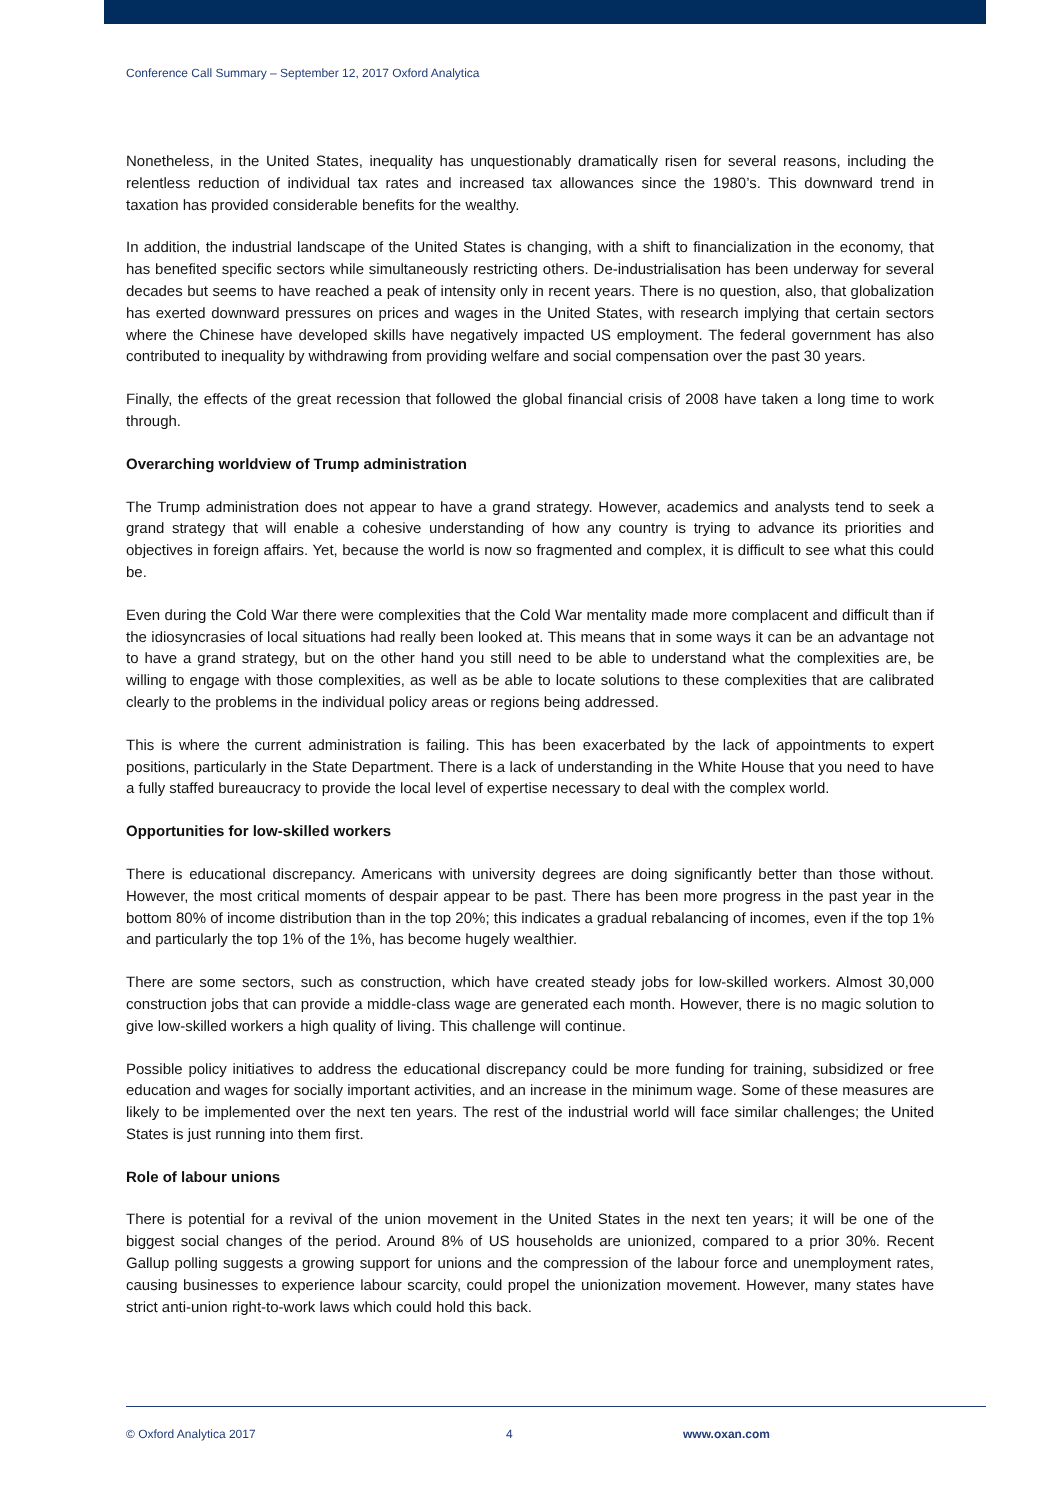Conference Call Summary – September 12, 2017 Oxford Analytica
Nonetheless, in the United States, inequality has unquestionably dramatically risen for several reasons, including the relentless reduction of individual tax rates and increased tax allowances since the 1980’s. This downward trend in taxation has provided considerable benefits for the wealthy.
In addition, the industrial landscape of the United States is changing, with a shift to financialization in the economy, that has benefited specific sectors while simultaneously restricting others. De-industrialisation has been underway for several decades but seems to have reached a peak of intensity only in recent years. There is no question, also, that globalization has exerted downward pressures on prices and wages in the United States, with research implying that certain sectors where the Chinese have developed skills have negatively impacted US employment. The federal government has also contributed to inequality by withdrawing from providing welfare and social compensation over the past 30 years.
Finally, the effects of the great recession that followed the global financial crisis of 2008 have taken a long time to work through.
Overarching worldview of Trump administration
The Trump administration does not appear to have a grand strategy. However, academics and analysts tend to seek a grand strategy that will enable a cohesive understanding of how any country is trying to advance its priorities and objectives in foreign affairs. Yet, because the world is now so fragmented and complex, it is difficult to see what this could be.
Even during the Cold War there were complexities that the Cold War mentality made more complacent and difficult than if the idiosyncrasies of local situations had really been looked at. This means that in some ways it can be an advantage not to have a grand strategy, but on the other hand you still need to be able to understand what the complexities are, be willing to engage with those complexities, as well as be able to locate solutions to these complexities that are calibrated clearly to the problems in the individual policy areas or regions being addressed.
This is where the current administration is failing. This has been exacerbated by the lack of appointments to expert positions, particularly in the State Department. There is a lack of understanding in the White House that you need to have a fully staffed bureaucracy to provide the local level of expertise necessary to deal with the complex world.
Opportunities for low-skilled workers
There is educational discrepancy. Americans with university degrees are doing significantly better than those without. However, the most critical moments of despair appear to be past. There has been more progress in the past year in the bottom 80% of income distribution than in the top 20%; this indicates a gradual rebalancing of incomes, even if the top 1% and particularly the top 1% of the 1%, has become hugely wealthier.
There are some sectors, such as construction, which have created steady jobs for low-skilled workers. Almost 30,000 construction jobs that can provide a middle-class wage are generated each month. However, there is no magic solution to give low-skilled workers a high quality of living. This challenge will continue.
Possible policy initiatives to address the educational discrepancy could be more funding for training, subsidized or free education and wages for socially important activities, and an increase in the minimum wage. Some of these measures are likely to be implemented over the next ten years. The rest of the industrial world will face similar challenges; the United States is just running into them first.
Role of labour unions
There is potential for a revival of the union movement in the United States in the next ten years; it will be one of the biggest social changes of the period. Around 8% of US households are unionized, compared to a prior 30%. Recent Gallup polling suggests a growing support for unions and the compression of the labour force and unemployment rates, causing businesses to experience labour scarcity, could propel the unionization movement. However, many states have strict anti-union right-to-work laws which could hold this back.
© Oxford Analytica 2017 4 www.oxan.com